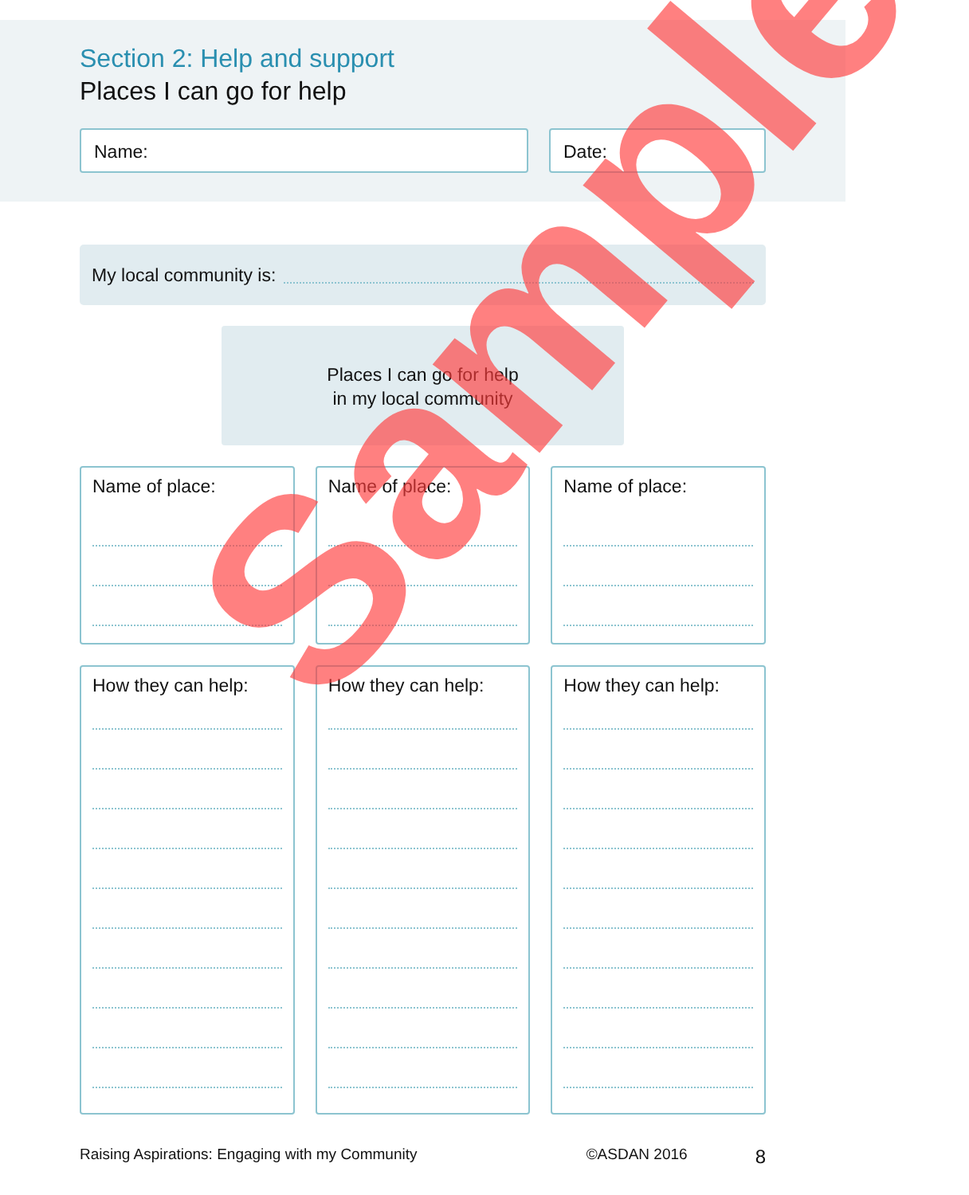Section 2: Help and support
Places I can go for help
Name: Date:
My local community is:
Places I can go for help
in my local community
Name of place:
How they can help:
Name of place:
How they can help:
Name of place:
How they can help:
Raising Aspirations: Engaging with my Community ©ASDAN 2016 8
Sample